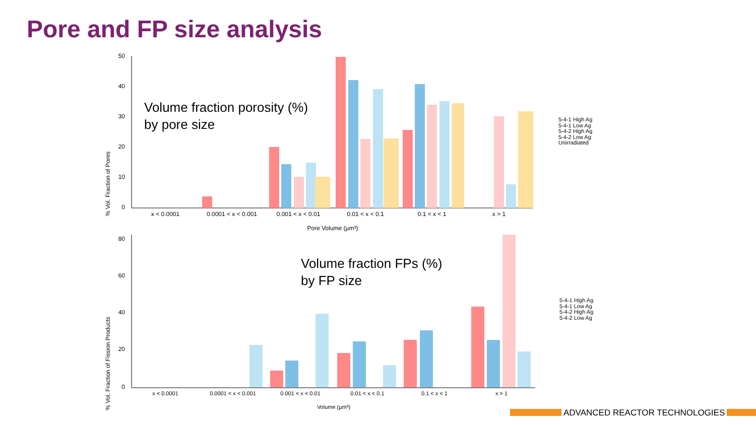Pore and FP size analysis
50
40
30
20
10
0
x < 0.0001
0.0001 < x < 0.001
0.001 < x < 0.01
0.01 < x < 0.1
0.1 < x < 1
x > 1
Pore Volume (µm³)
% Vol. Fraction of Pores
Volume fraction porosity (%)
by pore size
5-4-1 High Ag
5-4-1 Low Ag
5-4-2 High Ag
5-4-2 Low Ag
Unirradiated
80
60
40
20
0
x < 0.0001
0.0001 < x < 0.001
0.001 < x < 0.01
0.01 < x < 0.1
0.1 < x < 1
x > 1
Volume (µm³)
% Vol. Fraction of Fission Products
Volume fraction FPs (%)
by FP size
5-4-1 High Ag
5-4-1 Low Ag
5-4-2 High Ag
5-4-2 Low Ag
ADVANCED REACTOR TECHNOLOGIES